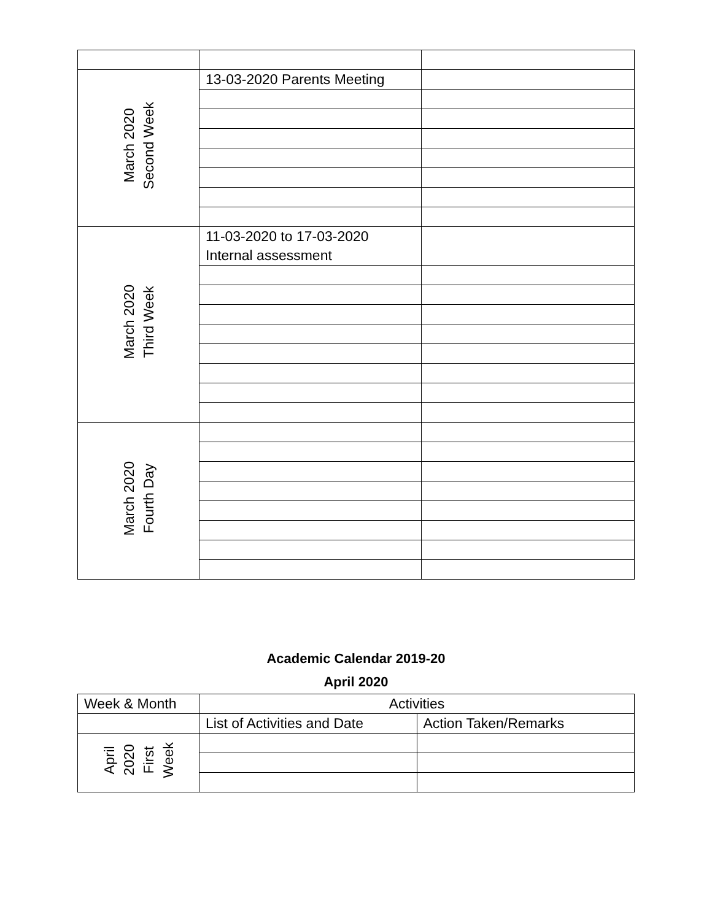| March 2020 Second Week | 13-03-2020 Parents Meeting | |
| March 2020 Third Week | 11-03-2020 to 17-03-2020 Internal assessment | |
| March 2020 Fourth Day | | |
Academic Calendar 2019-20
April 2020
| Week & Month | Activities | |
| --- | --- | --- |
| | List of Activities and Date | Action Taken/Remarks |
| April 2020 First Week | | |